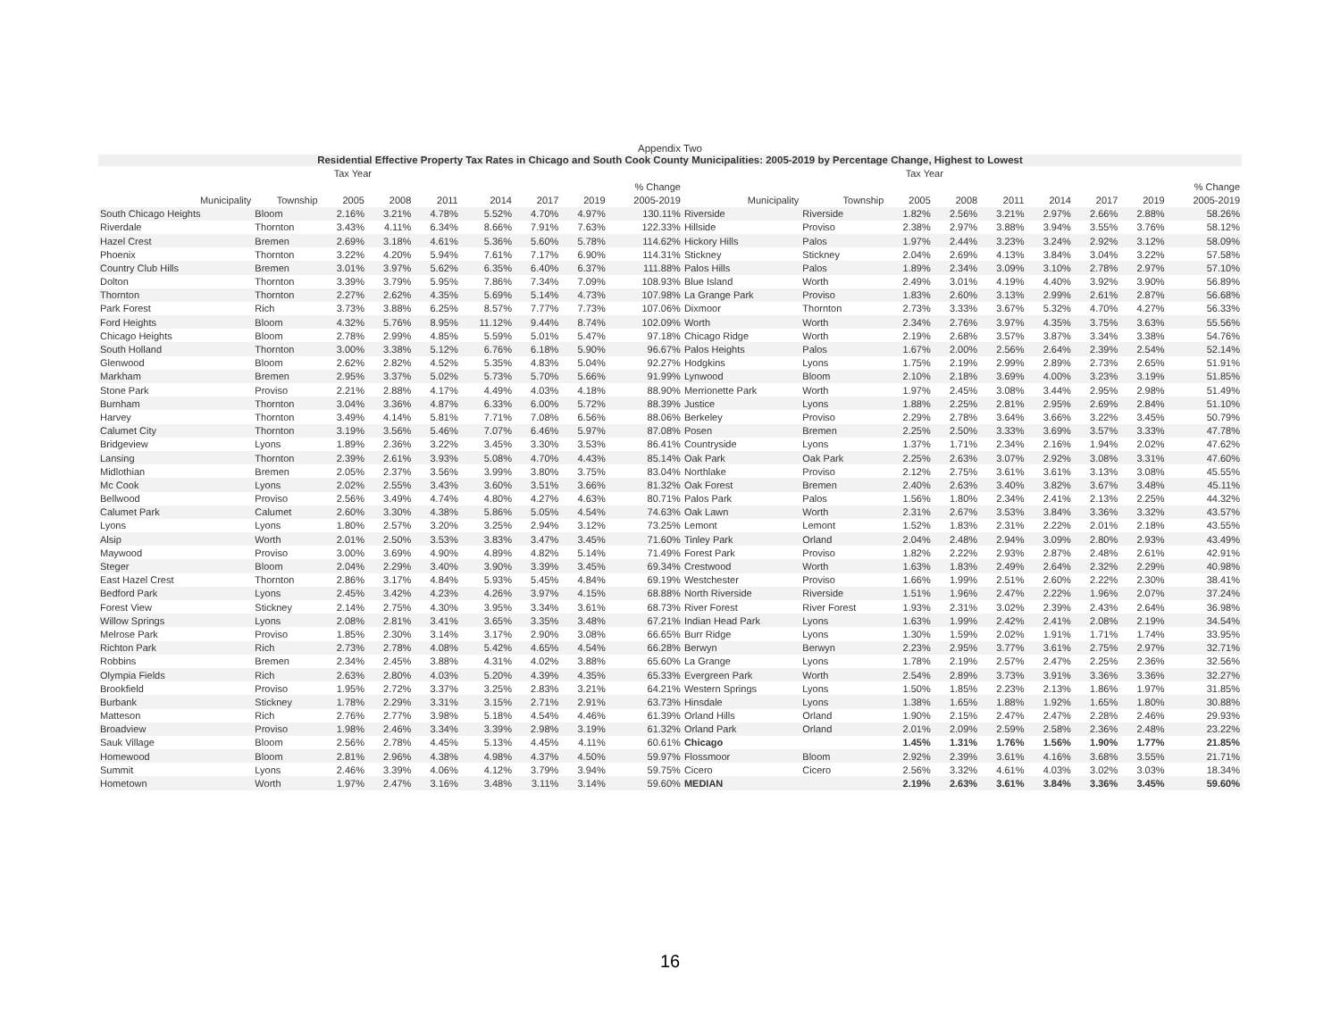Appendix Two
Residential Effective Property Tax Rates in Chicago and South Cook County Municipalities: 2005-2019 by Percentage Change, Highest to Lowest
| Tax Year | | | | | | | | | Tax Year | | | | | | | | |
| --- | --- | --- | --- | --- | --- | --- | --- | --- | --- | --- | --- | --- | --- | --- | --- | --- | --- |
| | | | | | | | | % Change | | | | | | | | | % Change |
| Municipality | Township | 2005 | 2008 | 2011 | 2014 | 2017 | 2019 | 2005-2019 | Municipality | Township | 2005 | 2008 | 2011 | 2014 | 2017 | 2019 | 2005-2019 |
| South Chicago Heights | Bloom | 2.16% | 3.21% | 4.78% | 5.52% | 4.70% | 4.97% | 130.11% | Riverside | Riverside | 1.82% | 2.56% | 3.21% | 2.97% | 2.66% | 2.88% | 58.26% |
| Riverdale | Thornton | 3.43% | 4.11% | 6.34% | 8.66% | 7.91% | 7.63% | 122.33% | Hillside | Proviso | 2.38% | 2.97% | 3.88% | 3.94% | 3.55% | 3.76% | 58.12% |
| Hazel Crest | Bremen | 2.69% | 3.18% | 4.61% | 5.36% | 5.60% | 5.78% | 114.62% | Hickory Hills | Palos | 1.97% | 2.44% | 3.23% | 3.24% | 2.92% | 3.12% | 58.09% |
| Phoenix | Thornton | 3.22% | 4.20% | 5.94% | 7.61% | 7.17% | 6.90% | 114.31% | Stickney | Stickney | 2.04% | 2.69% | 4.13% | 3.84% | 3.04% | 3.22% | 57.58% |
| Country Club Hills | Bremen | 3.01% | 3.97% | 5.62% | 6.35% | 6.40% | 6.37% | 111.88% | Palos Hills | Palos | 1.89% | 2.34% | 3.09% | 3.10% | 2.78% | 2.97% | 57.10% |
| Dolton | Thornton | 3.39% | 3.79% | 5.95% | 7.86% | 7.34% | 7.09% | 108.93% | Blue Island | Worth | 2.49% | 3.01% | 4.19% | 4.40% | 3.92% | 3.90% | 56.89% |
| Thornton | Thornton | 2.27% | 2.62% | 4.35% | 5.69% | 5.14% | 4.73% | 107.98% | La Grange Park | Proviso | 1.83% | 2.60% | 3.13% | 2.99% | 2.61% | 2.87% | 56.68% |
| Park Forest | Rich | 3.73% | 3.88% | 6.25% | 8.57% | 7.77% | 7.73% | 107.06% | Dixmoor | Thornton | 2.73% | 3.33% | 3.67% | 5.32% | 4.70% | 4.27% | 56.33% |
| Ford Heights | Bloom | 4.32% | 5.76% | 8.95% | 11.12% | 9.44% | 8.74% | 102.09% | Worth | Worth | 2.34% | 2.76% | 3.97% | 4.35% | 3.75% | 3.63% | 55.56% |
| Chicago Heights | Bloom | 2.78% | 2.99% | 4.85% | 5.59% | 5.01% | 5.47% | 97.18% | Chicago Ridge | Worth | 2.19% | 2.68% | 3.57% | 3.87% | 3.34% | 3.38% | 54.76% |
| South Holland | Thornton | 3.00% | 3.38% | 5.12% | 6.76% | 6.18% | 5.90% | 96.67% | Palos Heights | Palos | 1.67% | 2.00% | 2.56% | 2.64% | 2.39% | 2.54% | 52.14% |
| Glenwood | Bloom | 2.62% | 2.82% | 4.52% | 5.35% | 4.83% | 5.04% | 92.27% | Hodgkins | Lyons | 1.75% | 2.19% | 2.99% | 2.89% | 2.73% | 2.65% | 51.91% |
| Markham | Bremen | 2.95% | 3.37% | 5.02% | 5.73% | 5.70% | 5.66% | 91.99% | Lynwood | Bloom | 2.10% | 2.18% | 3.69% | 4.00% | 3.23% | 3.19% | 51.85% |
| Stone Park | Proviso | 2.21% | 2.88% | 4.17% | 4.49% | 4.03% | 4.18% | 88.90% | Merrionette Park | Worth | 1.97% | 2.45% | 3.08% | 3.44% | 2.95% | 2.98% | 51.49% |
| Burnham | Thornton | 3.04% | 3.36% | 4.87% | 6.33% | 6.00% | 5.72% | 88.39% | Justice | Lyons | 1.88% | 2.25% | 2.81% | 2.95% | 2.69% | 2.84% | 51.10% |
| Harvey | Thornton | 3.49% | 4.14% | 5.81% | 7.71% | 7.08% | 6.56% | 88.06% | Berkeley | Proviso | 2.29% | 2.78% | 3.64% | 3.66% | 3.22% | 3.45% | 50.79% |
| Calumet City | Thornton | 3.19% | 3.56% | 5.46% | 7.07% | 6.46% | 5.97% | 87.08% | Posen | Bremen | 2.25% | 2.50% | 3.33% | 3.69% | 3.57% | 3.33% | 47.78% |
| Bridgeview | Lyons | 1.89% | 2.36% | 3.22% | 3.45% | 3.30% | 3.53% | 86.41% | Countryside | Lyons | 1.37% | 1.71% | 2.34% | 2.16% | 1.94% | 2.02% | 47.62% |
| Lansing | Thornton | 2.39% | 2.61% | 3.93% | 5.08% | 4.70% | 4.43% | 85.14% | Oak Park | Oak Park | 2.25% | 2.63% | 3.07% | 2.92% | 3.08% | 3.31% | 47.60% |
| Midlothian | Bremen | 2.05% | 2.37% | 3.56% | 3.99% | 3.80% | 3.75% | 83.04% | Northlake | Proviso | 2.12% | 2.75% | 3.61% | 3.61% | 3.13% | 3.08% | 45.55% |
| Mc Cook | Lyons | 2.02% | 2.55% | 3.43% | 3.60% | 3.51% | 3.66% | 81.32% | Oak Forest | Bremen | 2.40% | 2.63% | 3.40% | 3.82% | 3.67% | 3.48% | 45.11% |
| Bellwood | Proviso | 2.56% | 3.49% | 4.74% | 4.80% | 4.27% | 4.63% | 80.71% | Palos Park | Palos | 1.56% | 1.80% | 2.34% | 2.41% | 2.13% | 2.25% | 44.32% |
| Calumet Park | Calumet | 2.60% | 3.30% | 4.38% | 5.86% | 5.05% | 4.54% | 74.63% | Oak Lawn | Worth | 2.31% | 2.67% | 3.53% | 3.84% | 3.36% | 3.32% | 43.57% |
| Lyons | Lyons | 1.80% | 2.57% | 3.20% | 3.25% | 2.94% | 3.12% | 73.25% | Lemont | Lemont | 1.52% | 1.83% | 2.31% | 2.22% | 2.01% | 2.18% | 43.55% |
| Alsip | Worth | 2.01% | 2.50% | 3.53% | 3.83% | 3.47% | 3.45% | 71.60% | Tinley Park | Orland | 2.04% | 2.48% | 2.94% | 3.09% | 2.80% | 2.93% | 43.49% |
| Maywood | Proviso | 3.00% | 3.69% | 4.90% | 4.89% | 4.82% | 5.14% | 71.49% | Forest Park | Proviso | 1.82% | 2.22% | 2.93% | 2.87% | 2.48% | 2.61% | 42.91% |
| Steger | Bloom | 2.04% | 2.29% | 3.40% | 3.90% | 3.39% | 3.45% | 69.34% | Crestwood | Worth | 1.63% | 1.83% | 2.49% | 2.64% | 2.32% | 2.29% | 40.98% |
| East Hazel Crest | Thornton | 2.86% | 3.17% | 4.84% | 5.93% | 5.45% | 4.84% | 69.19% | Westchester | Proviso | 1.66% | 1.99% | 2.51% | 2.60% | 2.22% | 2.30% | 38.41% |
| Bedford Park | Lyons | 2.45% | 3.42% | 4.23% | 4.26% | 3.97% | 4.15% | 68.88% | North Riverside | Riverside | 1.51% | 1.96% | 2.47% | 2.22% | 1.96% | 2.07% | 37.24% |
| Forest View | Stickney | 2.14% | 2.75% | 4.30% | 3.95% | 3.34% | 3.61% | 68.73% | River Forest | River Forest | 1.93% | 2.31% | 3.02% | 2.39% | 2.43% | 2.64% | 36.98% |
| Willow Springs | Lyons | 2.08% | 2.81% | 3.41% | 3.65% | 3.35% | 3.48% | 67.21% | Indian Head Park | Lyons | 1.63% | 1.99% | 2.42% | 2.41% | 2.08% | 2.19% | 34.54% |
| Melrose Park | Proviso | 1.85% | 2.30% | 3.14% | 3.17% | 2.90% | 3.08% | 66.65% | Burr Ridge | Lyons | 1.30% | 1.59% | 2.02% | 1.91% | 1.71% | 1.74% | 33.95% |
| Richton Park | Rich | 2.73% | 2.78% | 4.08% | 5.42% | 4.65% | 4.54% | 66.28% | Berwyn | Berwyn | 2.23% | 2.95% | 3.77% | 3.61% | 2.75% | 2.97% | 32.71% |
| Robbins | Bremen | 2.34% | 2.45% | 3.88% | 4.31% | 4.02% | 3.88% | 65.60% | La Grange | Lyons | 1.78% | 2.19% | 2.57% | 2.47% | 2.25% | 2.36% | 32.56% |
| Olympia Fields | Rich | 2.63% | 2.80% | 4.03% | 5.20% | 4.39% | 4.35% | 65.33% | Evergreen Park | Worth | 2.54% | 2.89% | 3.73% | 3.91% | 3.36% | 3.36% | 32.27% |
| Brookfield | Proviso | 1.95% | 2.72% | 3.37% | 3.25% | 2.83% | 3.21% | 64.21% | Western Springs | Lyons | 1.50% | 1.85% | 2.23% | 2.13% | 1.86% | 1.97% | 31.85% |
| Burbank | Stickney | 1.78% | 2.29% | 3.31% | 3.15% | 2.71% | 2.91% | 63.73% | Hinsdale | Lyons | 1.38% | 1.65% | 1.88% | 1.92% | 1.65% | 1.80% | 30.88% |
| Matteson | Rich | 2.76% | 2.77% | 3.98% | 5.18% | 4.54% | 4.46% | 61.39% | Orland Hills | Orland | 1.90% | 2.15% | 2.47% | 2.47% | 2.28% | 2.46% | 29.93% |
| Broadview | Proviso | 1.98% | 2.46% | 3.34% | 3.39% | 2.98% | 3.19% | 61.32% | Orland Park | Orland | 2.01% | 2.09% | 2.59% | 2.58% | 2.36% | 2.48% | 23.22% |
| Sauk Village | Bloom | 2.56% | 2.78% | 4.45% | 5.13% | 4.45% | 4.11% | 60.61% | Chicago | | 1.45% | 1.31% | 1.76% | 1.56% | 1.90% | 1.77% | 21.85% |
| Homewood | Bloom | 2.81% | 2.96% | 4.38% | 4.98% | 4.37% | 4.50% | 59.97% | Flossmoor | Bloom | 2.92% | 2.39% | 3.61% | 4.16% | 3.68% | 3.55% | 21.71% |
| Summit | Lyons | 2.46% | 3.39% | 4.06% | 4.12% | 3.79% | 3.94% | 59.75% | Cicero | Cicero | 2.56% | 3.32% | 4.61% | 4.03% | 3.02% | 3.03% | 18.34% |
| Hometown | Worth | 1.97% | 2.47% | 3.16% | 3.48% | 3.11% | 3.14% | 59.60% | MEDIAN | | 2.19% | 2.63% | 3.61% | 3.84% | 3.36% | 3.45% | 59.60% |
16